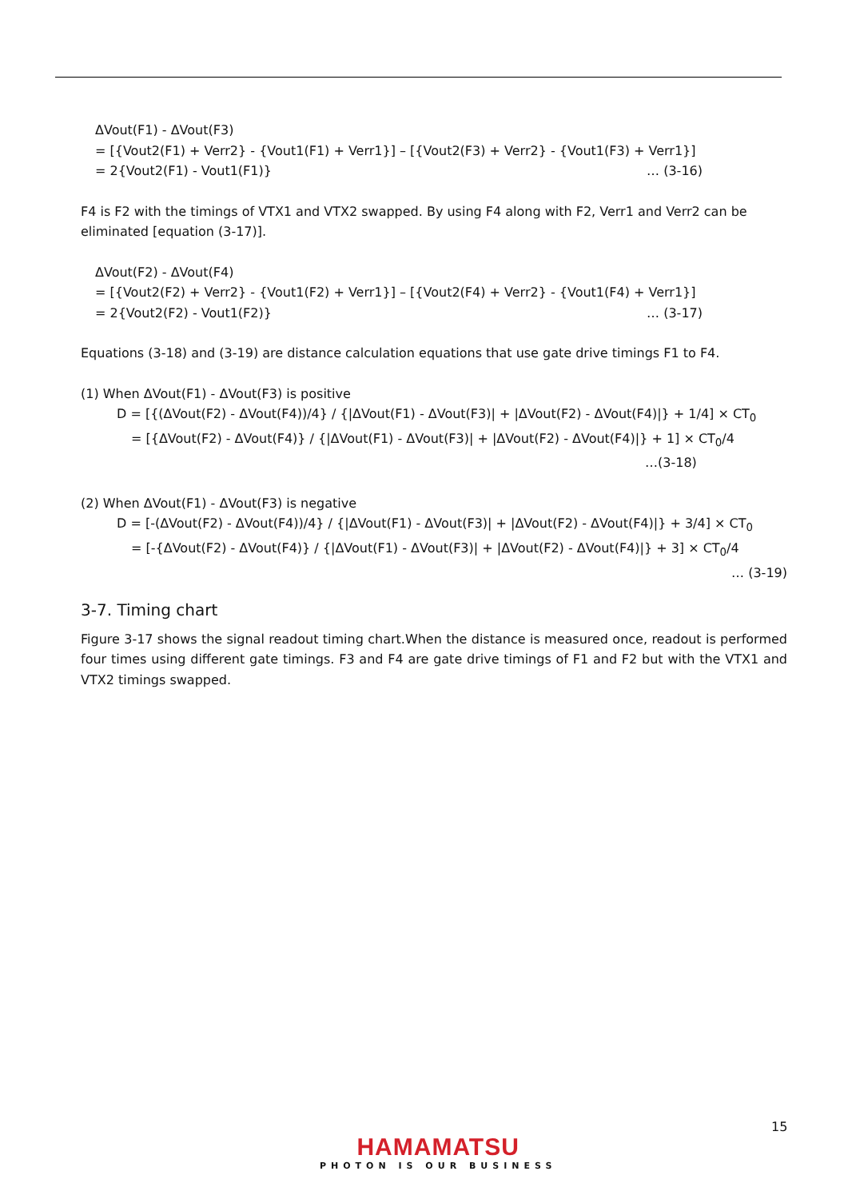ΔVout(F1) - ΔVout(F3)
= [{Vout2(F1) + Verr2} - {Vout1(F1) + Verr1}] – [{Vout2(F3) + Verr2} - {Vout1(F3) + Verr1}]
= 2{Vout2(F1) - Vout1(F1)} … (3-16)
F4 is F2 with the timings of VTX1 and VTX2 swapped. By using F4 along with F2, Verr1 and Verr2 can be eliminated [equation (3-17)].
ΔVout(F2) - ΔVout(F4)
= [{Vout2(F2) + Verr2} - {Vout1(F2) + Verr1}] – [{Vout2(F4) + Verr2} - {Vout1(F4) + Verr1}]
= 2{Vout2(F2) - Vout1(F2)} … (3-17)
Equations (3-18) and (3-19) are distance calculation equations that use gate drive timings F1 to F4.
(1) When ΔVout(F1) - ΔVout(F3) is positive
D = [{(ΔVout(F2) - ΔVout(F4))/4} / {|ΔVout(F1) - ΔVout(F3)| + |ΔVout(F2) - ΔVout(F4)|} + 1/4] × CT<sub>0</sub>
= [{ΔVout(F2) - ΔVout(F4)} / {|ΔVout(F1) - ΔVout(F3)| + |ΔVout(F2) - ΔVout(F4)|} + 1] × CT<sub>0</sub>/4
…(3-18)
(2) When ΔVout(F1) - ΔVout(F3) is negative
D = [-(ΔVout(F2) - ΔVout(F4))/4} / {|ΔVout(F1) - ΔVout(F3)| + |ΔVout(F2) - ΔVout(F4)|} + 3/4] × CT<sub>0</sub>
= [-{ΔVout(F2) - ΔVout(F4)} / {|ΔVout(F1) - ΔVout(F3)| + |ΔVout(F2) - ΔVout(F4)|} + 3] × CT<sub>0</sub>/4
… (3-19)
3-7. Timing chart
Figure 3-17 shows the signal readout timing chart.When the distance is measured once, readout is performed four times using different gate timings. F3 and F4 are gate drive timings of F1 and F2 but with the VTX1 and VTX2 timings swapped.
15
HAMAMATSU
PHOTON IS OUR BUSINESS